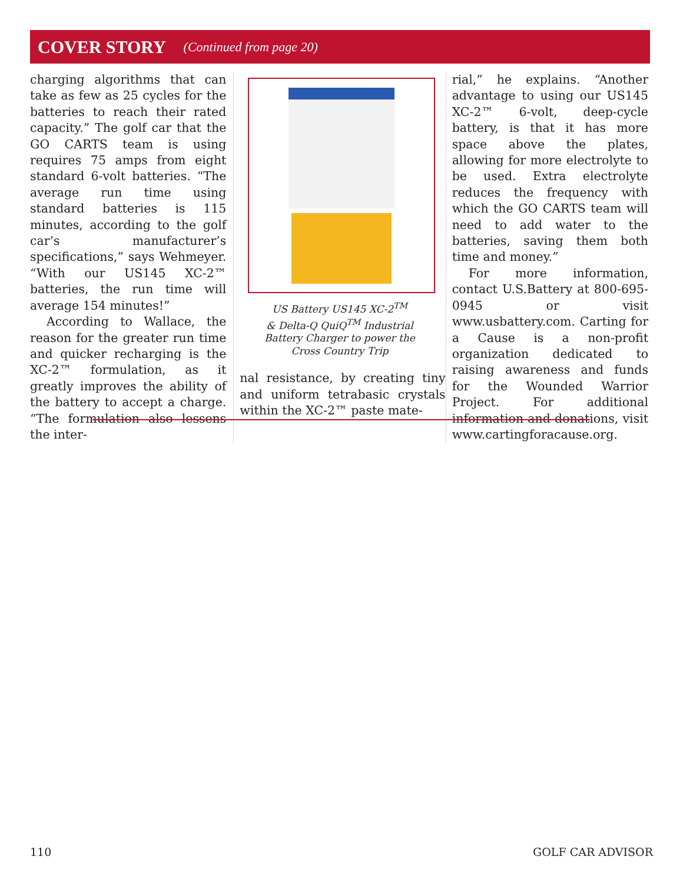COVER STORY (Continued from page 20)
charging algorithms that can take as few as 25 cycles for the batteries to reach their rated capacity.” The golf car that the GO CARTS team is using requires 75 amps from eight standard 6-volt batteries. “The average run time using standard batteries is 115 minutes, according to the golf car’s manufacturer’s specifications,” says Wehmeyer. “With our US145 XC-2™ batteries, the run time will average 154 minutes!”
According to Wallace, the reason for the greater run time and quicker recharging is the XC-2™ formulation, as it greatly improves the ability of the battery to accept a charge. “The formulation also lessens the inter-
US Battery US145 XC-2<sup>TM</sup>
& Delta-Q QuiQ<sup>TM</sup> Industrial
Battery Charger to power the
Cross Country Trip
nal resistance, by creating tiny and uniform tetrabasic crystals within the XC-2™ paste mate-
rial,” he explains. “Another advantage to using our US145 XC-2™ 6-volt, deep-cycle battery, is that it has more space above the plates, allowing for more electrolyte to be used. Extra electrolyte reduces the frequency with which the GO CARTS team will need to add water to the batteries, saving them both time and money.”
For more information, contact U.S.Battery at 800-695-0945 or visit www.usbattery.com. Carting for a Cause is a non-profit organization dedicated to raising awareness and funds for the Wounded Warrior Project. For additional information and donations, visit www.cartingforacause.org.
110 GOLF CAR ADVISOR